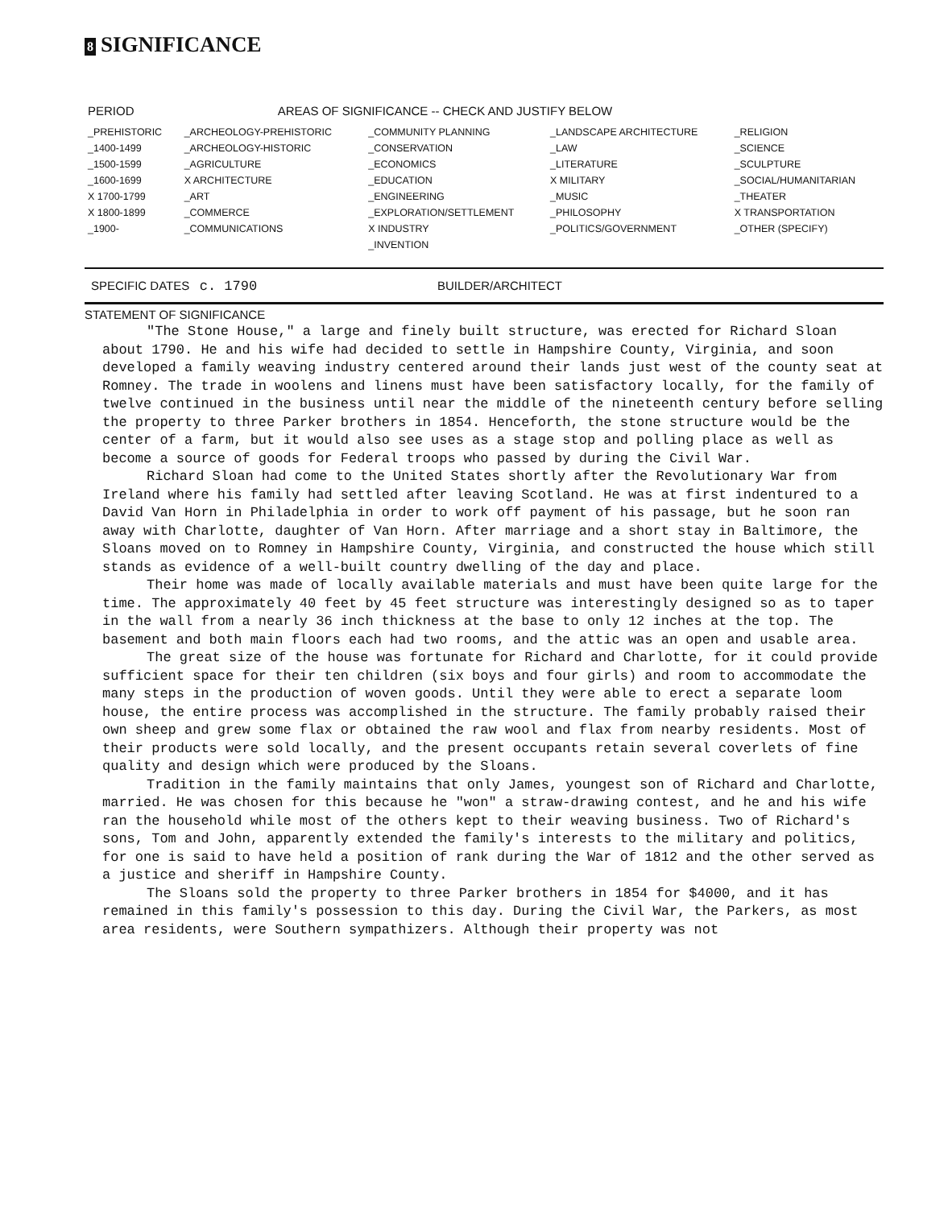8 SIGNIFICANCE
| PERIOD | AREAS OF SIGNIFICANCE -- CHECK AND JUSTIFY BELOW | | | |
| --- | --- | --- | --- | --- |
| _PREHISTORIC | _ARCHEOLOGY-PREHISTORIC | _COMMUNITY PLANNING | _LANDSCAPE ARCHITECTURE | _RELIGION |
| _1400-1499 | _ARCHEOLOGY-HISTORIC | _CONSERVATION | _LAW | _SCIENCE |
| _1500-1599 | _AGRICULTURE | _ECONOMICS | _LITERATURE | _SCULPTURE |
| _1600-1699 | X ARCHITECTURE | _EDUCATION | X MILITARY | _SOCIAL/HUMANITARIAN |
| X 1700-1799 | _ART | _ENGINEERING | _MUSIC | _THEATER |
| X 1800-1899 | _COMMERCE | _EXPLORATION/SETTLEMENT | _PHILOSOPHY | X TRANSPORTATION |
| _1900- | _COMMUNICATIONS | X INDUSTRY | _POLITICS/GOVERNMENT | _OTHER (SPECIFY) |
| | | _INVENTION | | |
SPECIFIC DATES c. 1790 BUILDER/ARCHITECT
STATEMENT OF SIGNIFICANCE
"The Stone House," a large and finely built structure, was erected for Richard Sloan about 1790. He and his wife had decided to settle in Hampshire County, Virginia, and soon developed a family weaving industry centered around their lands just west of the county seat at Romney. The trade in woolens and linens must have been satisfactory locally, for the family of twelve continued in the business until near the middle of the nineteenth century before selling the property to three Parker brothers in 1854. Henceforth, the stone structure would be the center of a farm, but it would also see uses as a stage stop and polling place as well as become a source of goods for Federal troops who passed by during the Civil War.
Richard Sloan had come to the United States shortly after the Revolutionary War from Ireland where his family had settled after leaving Scotland. He was at first indentured to a David Van Horn in Philadelphia in order to work off payment of his passage, but he soon ran away with Charlotte, daughter of Van Horn. After marriage and a short stay in Baltimore, the Sloans moved on to Romney in Hampshire County, Virginia, and constructed the house which still stands as evidence of a well-built country dwelling of the day and place.
Their home was made of locally available materials and must have been quite large for the time. The approximately 40 feet by 45 feet structure was interestingly designed so as to taper in the wall from a nearly 36 inch thickness at the base to only 12 inches at the top. The basement and both main floors each had two rooms, and the attic was an open and usable area.
The great size of the house was fortunate for Richard and Charlotte, for it could provide sufficient space for their ten children (six boys and four girls) and room to accommodate the many steps in the production of woven goods. Until they were able to erect a separate loom house, the entire process was accomplished in the structure. The family probably raised their own sheep and grew some flax or obtained the raw wool and flax from nearby residents. Most of their products were sold locally, and the present occupants retain several coverlets of fine quality and design which were produced by the Sloans.
Tradition in the family maintains that only James, youngest son of Richard and Charlotte, married. He was chosen for this because he "won" a straw-drawing contest, and he and his wife ran the household while most of the others kept to their weaving business. Two of Richard's sons, Tom and John, apparently extended the family's interests to the military and politics, for one is said to have held a position of rank during the War of 1812 and the other served as a justice and sheriff in Hampshire County.
The Sloans sold the property to three Parker brothers in 1854 for $4000, and it has remained in this family's possession to this day. During the Civil War, the Parkers, as most area residents, were Southern sympathizers. Although their property was not